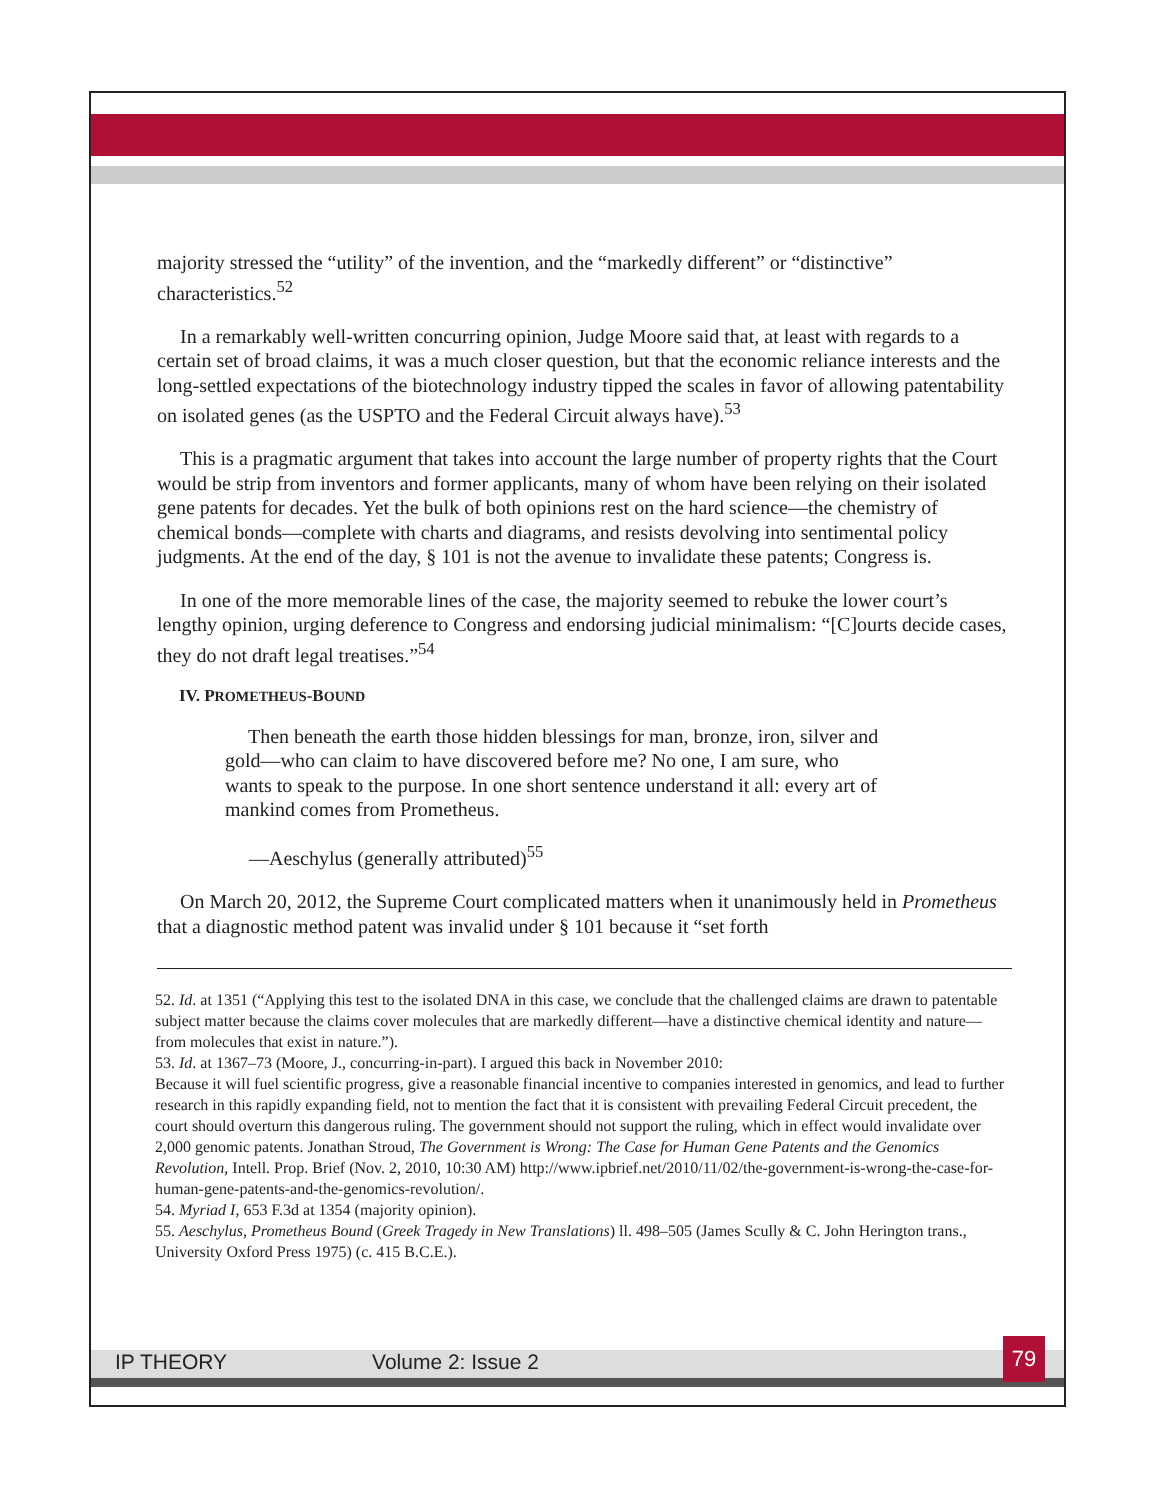majority stressed the “utility” of the invention, and the “markedly different” or “distinctive” characteristics.<sup>52</sup>
In a remarkably well-written concurring opinion, Judge Moore said that, at least with regards to a certain set of broad claims, it was a much closer question, but that the economic reliance interests and the long-settled expectations of the biotechnology industry tipped the scales in favor of allowing patentability on isolated genes (as the USPTO and the Federal Circuit always have).<sup>53</sup>
This is a pragmatic argument that takes into account the large number of property rights that the Court would be strip from inventors and former applicants, many of whom have been relying on their isolated gene patents for decades. Yet the bulk of both opinions rest on the hard science—the chemistry of chemical bonds—complete with charts and diagrams, and resists devolving into sentimental policy judgments. At the end of the day, § 101 is not the avenue to invalidate these patents; Congress is.
In one of the more memorable lines of the case, the majority seemed to rebuke the lower court’s lengthy opinion, urging deference to Congress and endorsing judicial minimalism: “[C]ourts decide cases, they do not draft legal treatises.”<sup>54</sup>
IV. PROMETHEUS-BOUND
Then beneath the earth those hidden blessings for man, bronze, iron, silver and gold—who can claim to have discovered before me? No one, I am sure, who wants to speak to the purpose. In one short sentence understand it all: every art of mankind comes from Prometheus.
—Aeschylus (generally attributed)<sup>55</sup>
On March 20, 2012, the Supreme Court complicated matters when it unanimously held in Prometheus that a diagnostic method patent was invalid under § 101 because it “set forth
52. Id. at 1351 (“Applying this test to the isolated DNA in this case, we conclude that the challenged claims are drawn to patentable subject matter because the claims cover molecules that are markedly different—have a distinctive chemical identity and nature—from molecules that exist in nature.”).
53. Id. at 1367–73 (Moore, J., concurring-in-part). I argued this back in November 2010:
Because it will fuel scientific progress, give a reasonable financial incentive to companies interested in genomics, and lead to further research in this rapidly expanding field, not to mention the fact that it is consistent with prevailing Federal Circuit precedent, the court should overturn this dangerous ruling. The government should not support the ruling, which in effect would invalidate over 2,000 genomic patents. Jonathan Stroud, The Government is Wrong: The Case for Human Gene Patents and the Genomics Revolution, Intell. Prop. Brief (Nov. 2, 2010, 10:30 AM) http://www.ipbrief.net/2010/11/02/the-government-is-wrong-the-case-for-human-gene-patents-and-the-genomics-revolution/.
54. Myriad I, 653 F.3d at 1354 (majority opinion).
55. Aeschylus, Prometheus Bound (Greek Tragedy in New Translations) ll. 498–505 (James Scully & C. John Herington trans., University Oxford Press 1975) (c. 415 B.C.E.).
IP THEORY Volume 2: Issue 2
79